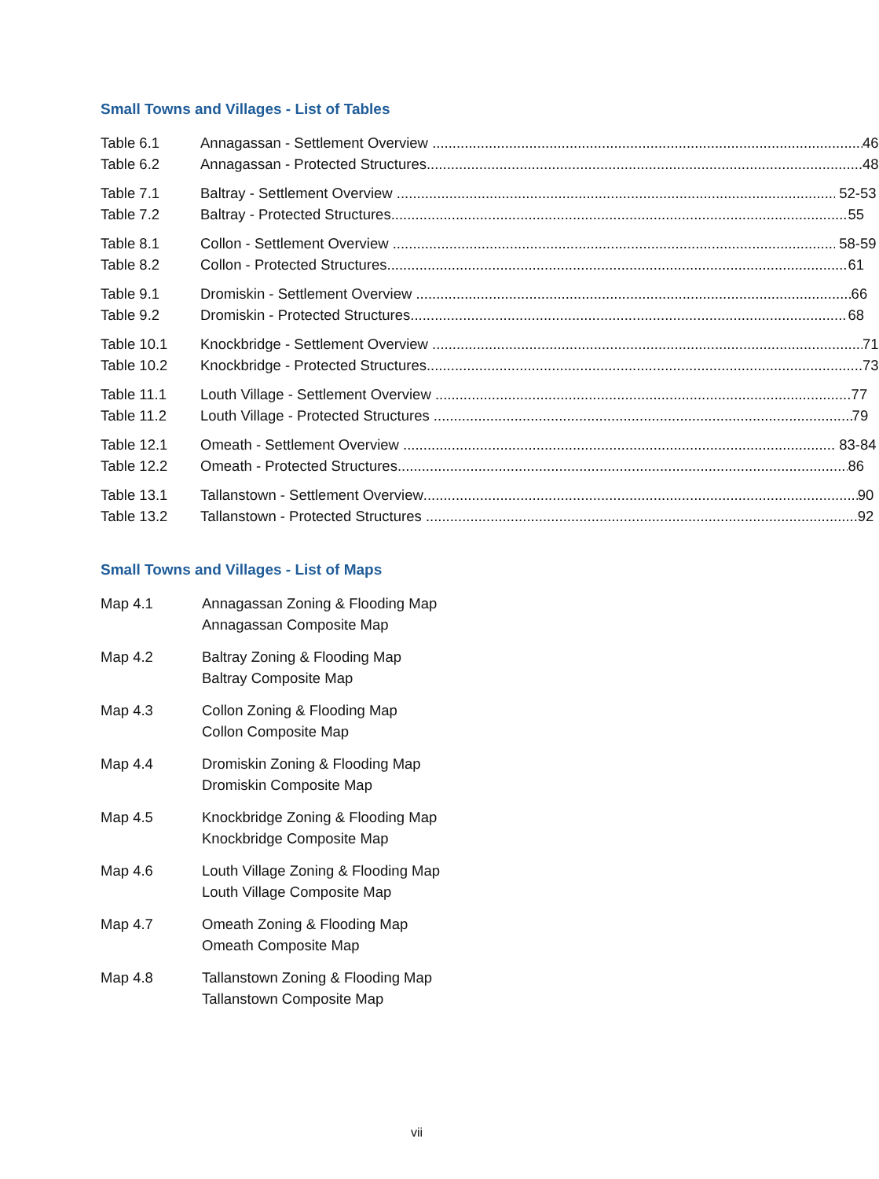Small Towns and Villages - List of Tables
Table 6.1 Annagassan - Settlement Overview 46
Table 6.2 Annagassan - Protected Structures 48
Table 7.1 Baltray - Settlement Overview 52-53
Table 7.2 Baltray - Protected Structures 55
Table 8.1 Collon - Settlement Overview 58-59
Table 8.2 Collon - Protected Structures 61
Table 9.1 Dromiskin - Settlement Overview 66
Table 9.2 Dromiskin - Protected Structures 68
Table 10.1 Knockbridge - Settlement Overview 71
Table 10.2 Knockbridge - Protected Structures 73
Table 11.1 Louth Village - Settlement Overview 77
Table 11.2 Louth Village - Protected Structures 79
Table 12.1 Omeath - Settlement Overview 83-84
Table 12.2 Omeath - Protected Structures 86
Table 13.1 Tallanstown - Settlement Overview 90
Table 13.2 Tallanstown - Protected Structures 92
Small Towns and Villages - List of Maps
Map 4.1 Annagassan Zoning & Flooding Map
Annagassan Composite Map
Map 4.2 Baltray Zoning & Flooding Map
Baltray Composite Map
Map 4.3 Collon Zoning & Flooding Map
Collon Composite Map
Map 4.4 Dromiskin Zoning & Flooding Map
Dromiskin Composite Map
Map 4.5 Knockbridge Zoning & Flooding Map
Knockbridge Composite Map
Map 4.6 Louth Village Zoning & Flooding Map
Louth Village Composite Map
Map 4.7 Omeath Zoning & Flooding Map
Omeath Composite Map
Map 4.8 Tallanstown Zoning & Flooding Map
Tallanstown Composite Map
vii